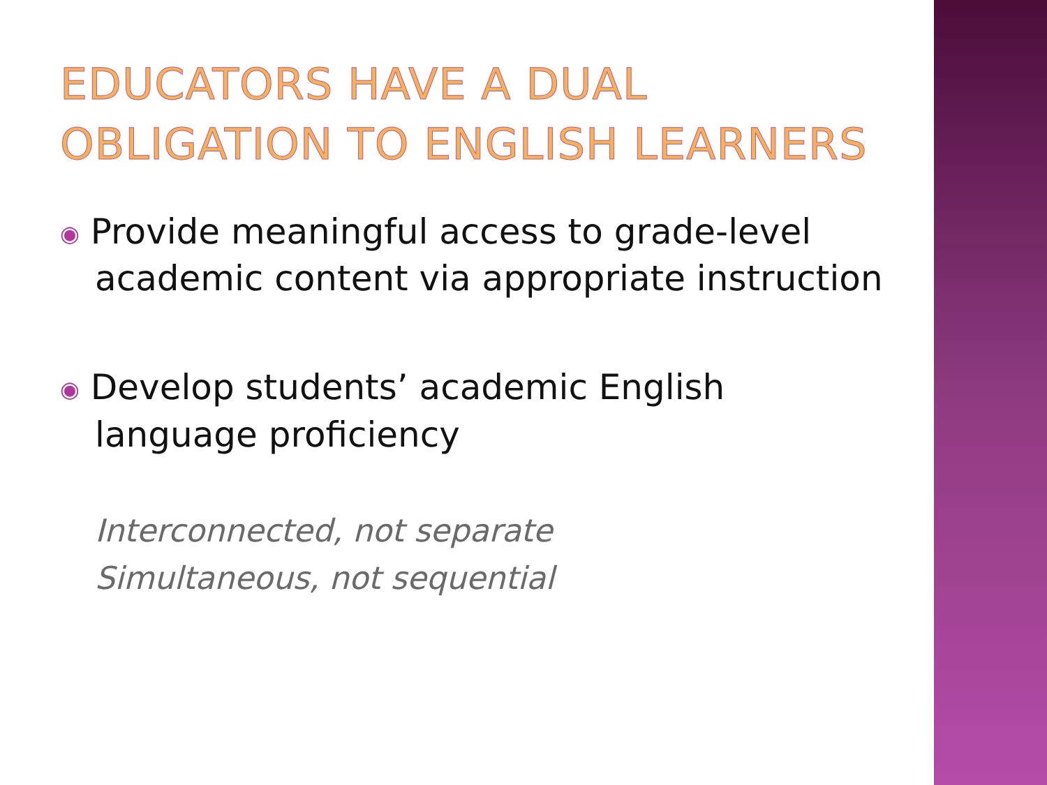EDUCATORS HAVE A DUAL
OBLIGATION TO ENGLISH LEARNERS
◉ Provide meaningful access to grade-level academic content via appropriate instruction
◉ Develop students’ academic English language proficiency
Interconnected, not separate
Simultaneous, not sequential